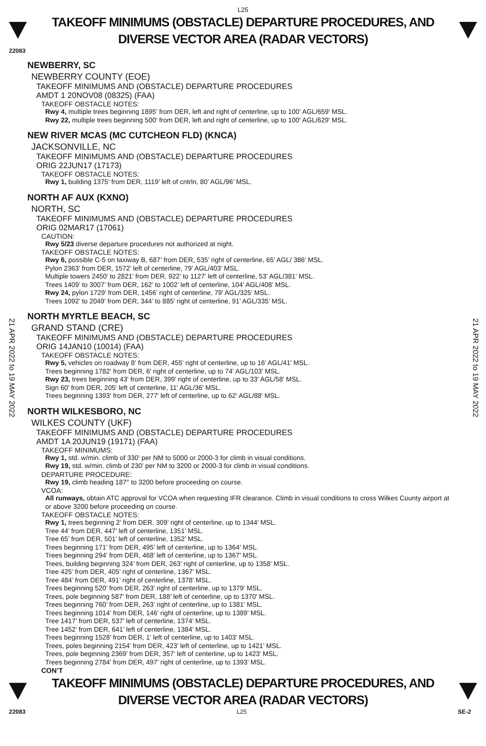L25
TAKEOFF MINIMUMS (OBSTACLE) DEPARTURE PROCEDURES, AND
DIVERSE VECTOR AREA (RADAR VECTORS)
22083
21 APR 2022 to 19 MAY 2022
21 APR 2022 to 19 MAY 2022
NEWBERRY, SC
NEWBERRY COUNTY (EOE)
TAKEOFF MINIMUMS AND (OBSTACLE) DEPARTURE PROCEDURES
AMDT 1 20NOV08 (08325) (FAA)
TAKEOFF OBSTACLE NOTES:
Rwy 4, multiple trees beginning 1895' from DER, left and right of centerline, up to 100' AGL/659' MSL.
Rwy 22, multiple trees beginning 500' from DER, left and right of centerline, up to 100' AGL/629' MSL.
NEW RIVER MCAS (MC CUTCHEON FLD) (KNCA)
JACKSONVILLE, NC
TAKEOFF MINIMUMS AND (OBSTACLE) DEPARTURE PROCEDURES
ORIG 22JUN17 (17173)
TAKEOFF OBSTACLE NOTES:
Rwy 1, building 1375’ from DER, 1119’ left of cntrln, 80’ AGL/96’ MSL.
NORTH AF AUX (KXNO)
NORTH, SC
TAKEOFF MINIMUMS AND (OBSTACLE) DEPARTURE PROCEDURES
ORIG 02MAR17 (17061)
CAUTION:
Rwy 5/23 diverse departure procedures not authorized at night.
TAKEOFF OBSTACLE NOTES:
Rwy 6, possible C-5 on taxiway B, 687’ from DER, 535’ right of centerline, 65’ AGL/ 386’ MSL.
Pylon 2363’ from DER, 1572’ left of centerline, 79’ AGL/403’ MSL.
Multiple towers 2450’ to 2821’ from DER, 922’ to 1127’ left of centerline, 53’ AGL/381’ MSL.
Trees 1409’ to 3007’ from DER, 162’ to 1002’ left of centerline, 104’ AGL/408’ MSL.
Rwy 24, pylon 1729’ from DER, 1456’ right of centerline, 79’ AGL/325’ MSL.
Trees 1092’ to 2049’ from DER, 344’ to 885’ right of centerline, 91’ AGL/335’ MSL.
NORTH MYRTLE BEACH, SC
GRAND STAND (CRE)
TAKEOFF MINIMUMS AND (OBSTACLE) DEPARTURE PROCEDURES
ORIG 14JAN10 (10014) (FAA)
TAKEOFF OBSTACLE NOTES:
Rwy 5, vehicles on roadway 8' from DER, 455' right of centerline, up to 16' AGL/41' MSL.
Trees beginning 1782' from DER, 6' right of centerline, up to 74' AGL/103' MSL.
Rwy 23, trees beginning 43' from DER, 399' right of centerline, up to 33' AGL/58' MSL.
Sign 60' from DER, 205' left of centerline, 11' AGL/36' MSL.
Trees beginning 1393' from DER, 277' left of centerline, up to 62' AGL/88' MSL.
NORTH WILKESBORO, NC
WILKES COUNTY (UKF)
TAKEOFF MINIMUMS AND (OBSTACLE) DEPARTURE PROCEDURES
AMDT 1A 20JUN19 (19171) (FAA)
TAKEOFF MINIMUMS:
Rwy 1, std. w/min. climb of 330’ per NM to 5000 or 2000-3 for climb in visual conditions.
Rwy 19, std. w/min. climb of 230’ per NM to 3200 or 2000-3 for climb in visual conditions.
DEPARTURE PROCEDURE:
Rwy 19, climb heading 187° to 3200 before proceeding on course.
VCOA:
All runways, obtain ATC approval for VCOA when requesting IFR clearance. Climb in visual conditions to cross Wilkes County airport at or above 3200 before proceeding on course.
TAKEOFF OBSTACLE NOTES:
Rwy 1, trees beginning 2’ from DER, 309’ right of centerline, up to 1344’ MSL.
Tree 44’ from DER, 447’ left of centerline, 1351’ MSL.
Tree 65’ from DER, 501’ left of centerline, 1352’ MSL.
Trees beginning 171’ from DER, 495’ left of centerline, up to 1364’ MSL.
Trees beginning 294’ from DER, 468’ left of centerline, up to 1367’ MSL.
Trees, building beginning 324’ from DER, 263’ right of centerline, up to 1358’ MSL.
Tree 425’ from DER, 405’ right of centerline, 1367’ MSL.
Tree 484’ from DER, 491’ right of centerline, 1378’ MSL.
Trees beginning 520’ from DER, 263’ right of centerline, up to 1379’ MSL.
Trees, pole beginning 587’ from DER, 188’ left of centerline, up to 1370’ MSL.
Trees beginning 760’ from DER, 263’ right of centerline, up to 1381’ MSL.
Trees beginning 1014’ from DER, 146’ right of centerline, up to 1389’ MSL.
Tree 1417’ from DER, 537’ left of centerline, 1374’ MSL.
Tree 1452’ from DER, 641’ left of centerline, 1384’ MSL.
Trees beginning 1528’ from DER, 1’ left of centerline, up to 1403’ MSL.
Trees, poles beginning 2154’ from DER, 423’ left of centerline, up to 1421’ MSL.
Trees, pole beginning 2369’ from DER, 357’ left of centerline, up to 1423’ MSL.
Trees beginning 2784’ from DER, 497’ right of centerline, up to 1393’ MSL.
CON’T
TAKEOFF MINIMUMS (OBSTACLE) DEPARTURE PROCEDURES, AND
DIVERSE VECTOR AREA (RADAR VECTORS)
22083 L25 SE-2